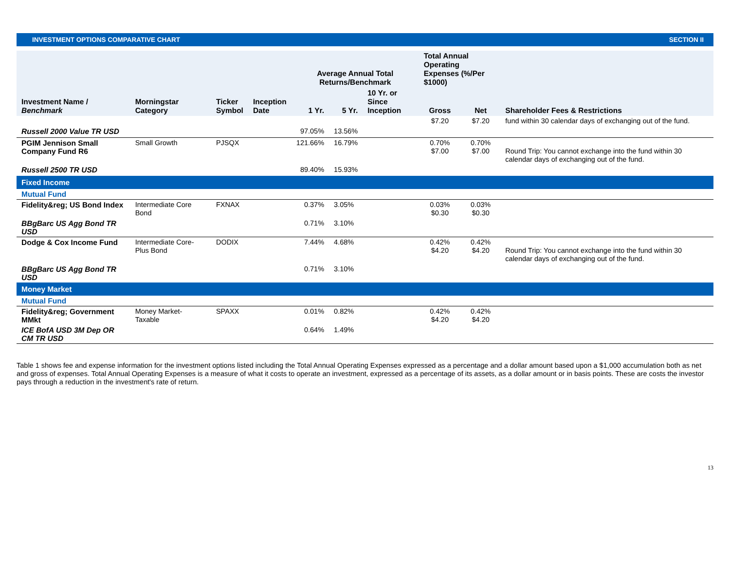INVESTMENT OPTIONS COMPARATIVE CHART SECTION II
| Investment Name / Benchmark | Morningstar Category | Ticker Symbol | Inception Date | Average Annual Total Returns/Benchmark | | | Total Annual Operating Expenses (%/Per $1000) | | Shareholder Fees & Restrictions |
| --- | --- | --- | --- | --- | --- | --- | --- | --- | --- |
| | | | | 1 Yr. | 5 Yr. | 10 Yr. or Since Inception | Gross | Net | |
| | | | | | | | $7.20 | $7.20 | fund within 30 calendar days of exchanging out of the fund. |
| Russell 2000 Value TR USD | | | | 97.05% | 13.56% | | | | |
| PGIM Jennison Small Company Fund R6 | Small Growth | PJSQX | | 121.66% | 16.79% | | 0.70% $7.00 | 0.70% $7.00 | Round Trip: You cannot exchange into the fund within 30 calendar days of exchanging out of the fund. |
| Russell 2500 TR USD | | | | 89.40% | 15.93% | | | | |
| Fixed Income | | | | | | | | | |
| Mutual Fund | | | | | | | | | |
| Fidelity&reg; US Bond Index | Intermediate Core Bond | FXNAX | | 0.37% | 3.05% | | 0.03% $0.30 | 0.03% $0.30 | |
| BBgBarc US Agg Bond TR USD | | | | 0.71% | 3.10% | | | | |
| Dodge & Cox Income Fund | Intermediate Core-Plus Bond | DODIX | | 7.44% | 4.68% | | 0.42% $4.20 | 0.42% $4.20 | Round Trip: You cannot exchange into the fund within 30 calendar days of exchanging out of the fund. |
| BBgBarc US Agg Bond TR USD | | | | 0.71% | 3.10% | | | | |
| Money Market | | | | | | | | | |
| Mutual Fund | | | | | | | | | |
| Fidelity&reg; Government MMkt | Money Market-Taxable | SPAXX | | 0.01% | 0.82% | | 0.42% $4.20 | 0.42% $4.20 | |
| ICE BofA USD 3M Dep OR CM TR USD | | | | 0.64% | 1.49% | | | | |
Table 1 shows fee and expense information for the investment options listed including the Total Annual Operating Expenses expressed as a percentage and a dollar amount based upon a $1,000 accumulation both as net and gross of expenses. Total Annual Operating Expenses is a measure of what it costs to operate an investment, expressed as a percentage of its assets, as a dollar amount or in basis points. These are costs the investor pays through a reduction in the investment's rate of return.
13